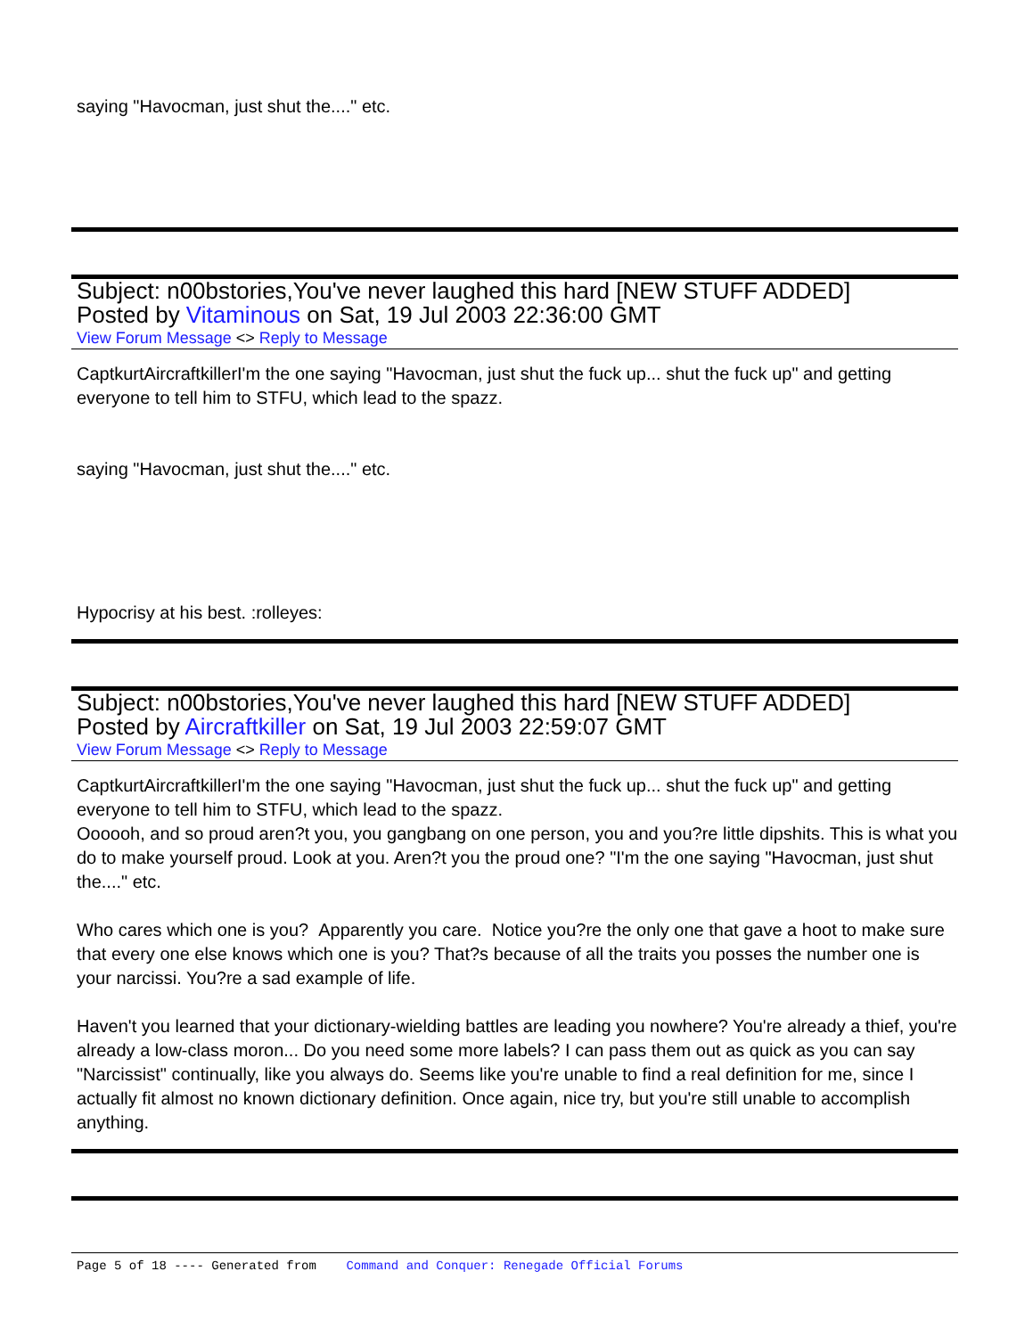saying "Havocman, just shut the...." etc.
Subject: n00bstories,You've never laughed this hard [NEW STUFF ADDED]
Posted by Vitaminous on Sat, 19 Jul 2003 22:36:00 GMT
View Forum Message <> Reply to Message
CaptkurtAircraftkillerI'm the one saying "Havocman, just shut the fuck up... shut the fuck up" and getting everyone to tell him to STFU, which lead to the spazz.
saying "Havocman, just shut the...." etc.
Hypocrisy at his best. :rolleyes:
Subject: n00bstories,You've never laughed this hard [NEW STUFF ADDED]
Posted by Aircraftkiller on Sat, 19 Jul 2003 22:59:07 GMT
View Forum Message <> Reply to Message
CaptkurtAircraftkillerI'm the one saying "Havocman, just shut the fuck up... shut the fuck up" and getting everyone to tell him to STFU, which lead to the spazz.
Oooooh, and so proud aren?t you, you gangbang on one person, you and you?re little dipshits. This is what you do to make yourself proud. Look at you. Aren?t you the proud one? "I'm the one saying "Havocman, just shut the...." etc.
Who cares which one is you? Apparently you care. Notice you?re the only one that gave a hoot to make sure that every one else knows which one is you? That?s because of all the traits you posses the number one is your narcissi. You?re a sad example of life.
Haven't you learned that your dictionary-wielding battles are leading you nowhere? You're already a thief, you're already a low-class moron... Do you need some more labels? I can pass them out as quick as you can say "Narcissist" continually, like you always do. Seems like you're unable to find a real definition for me, since I actually fit almost no known dictionary definition. Once again, nice try, but you're still unable to accomplish anything.
Page 5 of 18 ---- Generated from Command and Conquer: Renegade Official Forums